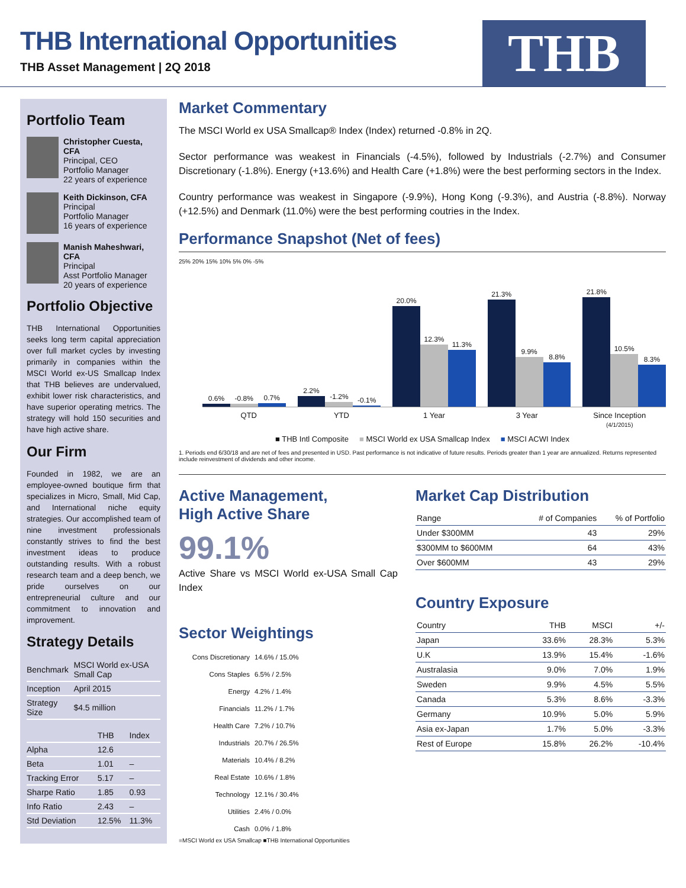THB International Opportunities
THB Asset Management | 2Q 2018
THB
Portfolio Team
Christopher Cuesta, CFA
Principal, CEO
Portfolio Manager
22 years of experience
Keith Dickinson, CFA
Principal
Portfolio Manager
16 years of experience
Manish Maheshwari, CFA
Principal
Asst Portfolio Manager
20 years of experience
Portfolio Objective
THB International Opportunities seeks long term capital appreciation over full market cycles by investing primarily in companies within the MSCI World ex-US Smallcap Index that THB believes are undervalued, exhibit lower risk characteristics, and have superior operating metrics. The strategy will hold 150 securities and have high active share.
Our Firm
Founded in 1982, we are an employee-owned boutique firm that specializes in Micro, Small, Mid Cap, and International niche equity strategies. Our accomplished team of nine investment professionals constantly strives to find the best investment ideas to produce outstanding results. With a robust research team and a deep bench, we pride ourselves on our entrepreneurial culture and our commitment to innovation and improvement.
Strategy Details
| Benchmark | MSCI World ex-USA Small Cap |
| Inception | April 2015 |
| Strategy Size | $4.5 million |
| | THB | Index |
| --- | --- | --- |
| Alpha | 12.6 | |
| Beta | 1.01 | – |
| Tracking Error | 5.17 | – |
| Sharpe Ratio | 1.85 | 0.93 |
| Info Ratio | 2.43 | – |
| Std Deviation | 12.5% | 11.3% |
Market Commentary
The MSCI World ex USA Smallcap® Index (Index) returned -0.8% in 2Q.
Sector performance was weakest in Financials (-4.5%), followed by Industrials (-2.7%) and Consumer Discretionary (-1.8%). Energy (+13.6%) and Health Care (+1.8%) were the best performing sectors in the Index.
Country performance was weakest in Singapore (-9.9%), Hong Kong (-9.3%), and Austria (-8.8%). Norway (+12.5%) and Denmark (11.0%) were the best performing coutries in the Index.
Performance Snapshot (Net of fees)
25% 20% 15% 10% 5% 0% -5%
0.6%
-0.8%
0.7%
2.2%
-1.2%
-0.1%
20.0%
12.3%
11.3%
21.3%
9.9%
8.8%
21.8%
10.5%
8.3%
QTD YTD 1 Year 3 Year Since Inception
(4/1/2015)
■ THB Intl Composite ■ MSCI World ex USA Smallcap Index ■ MSCI ACWI Index
1. Periods end 6/30/18 and are net of fees and presented in USD. Past performance is not indicative of future results. Periods greater than 1 year are annualized. Returns represented include reinvestment of dividends and other income.
Active Management,
High Active Share
99.1%
Active Share vs MSCI World ex-USA Small Cap Index
Sector Weightings
Cons Discretionary 14.6% / 15.0%
Cons Staples 6.5% / 2.5%
Energy 4.2% / 1.4%
Financials 11.2% / 1.7%
Health Care 7.2% / 10.7%
Industrials 20.7% / 26.5%
Materials 10.4% / 8.2%
Real Estate 10.6% / 1.8%
Technology 12.1% / 30.4%
Utilities 2.4% / 0.0%
Cash 0.0% / 1.8%
■MSCI World ex USA Smallcap ■THB International Opportunities
Market Cap Distribution
| Range | # of Companies | % of Portfolio |
| --- | --- | --- |
| Under $300MM | 43 | 29% |
| $300MM to $600MM | 64 | 43% |
| Over $600MM | 43 | 29% |
Country Exposure
| Country | THB | MSCI | +/- |
| --- | --- | --- | --- |
| Japan | 33.6% | 28.3% | 5.3% |
| U.K | 13.9% | 15.4% | -1.6% |
| Australasia | 9.0% | 7.0% | 1.9% |
| Sweden | 9.9% | 4.5% | 5.5% |
| Canada | 5.3% | 8.6% | -3.3% |
| Germany | 10.9% | 5.0% | 5.9% |
| Asia ex-Japan | 1.7% | 5.0% | -3.3% |
| Rest of Europe | 15.8% | 26.2% | -10.4% |